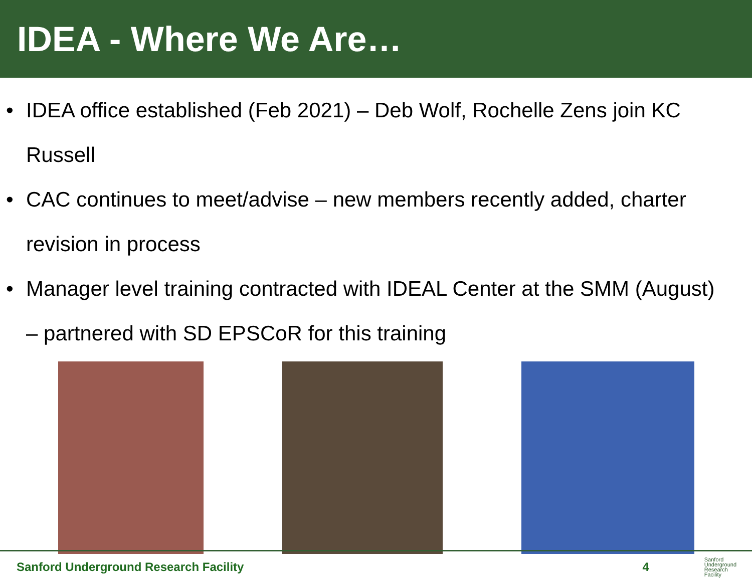IDEA - Where We Are…
• IDEA office established (Feb 2021) – Deb Wolf, Rochelle Zens join KC Russell
• CAC continues to meet/advise – new members recently added, charter revision in process
• Manager level training contracted with IDEAL Center at the SMM (August) – partnered with SD EPSCoR for this training
Sanford Underground Research Facility 4 Sanford
Underground
Research
Facility